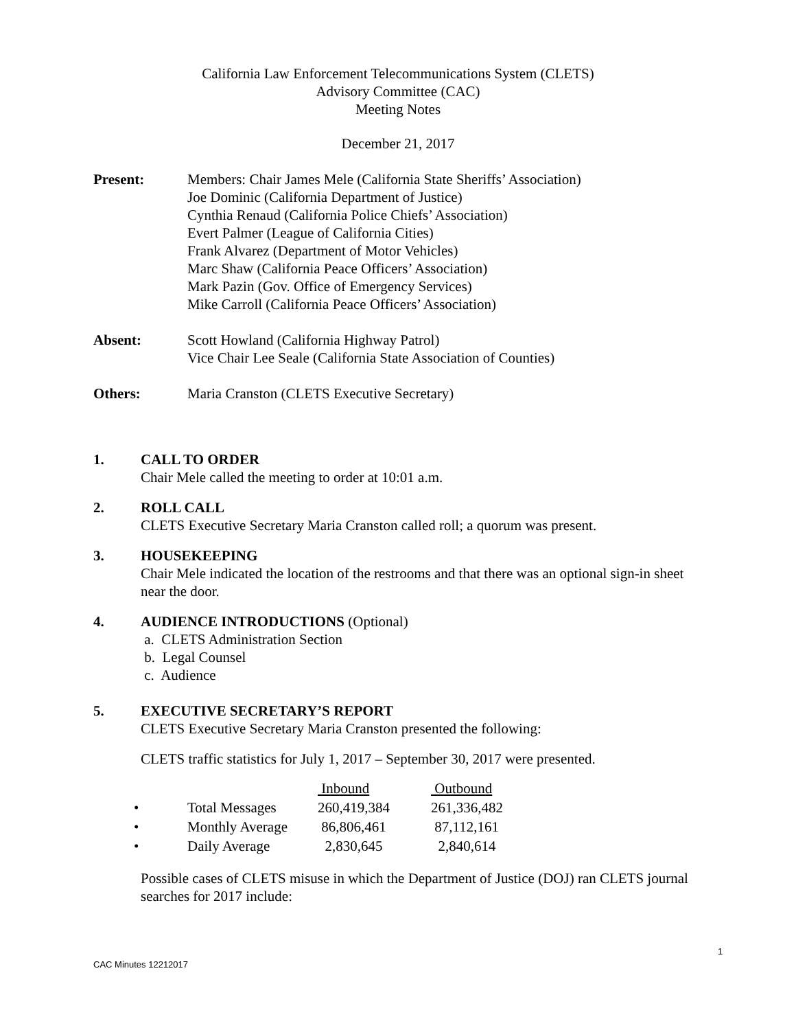California Law Enforcement Telecommunications System (CLETS)
Advisory Committee (CAC)
Meeting Notes
December 21, 2017
Present: Members: Chair James Mele (California State Sheriffs’ Association)
Joe Dominic (California Department of Justice)
Cynthia Renaud (California Police Chiefs’ Association)
Evert Palmer (League of California Cities)
Frank Alvarez (Department of Motor Vehicles)
Marc Shaw (California Peace Officers’ Association)
Mark Pazin (Gov. Office of Emergency Services)
Mike Carroll (California Peace Officers’ Association)
Absent: Scott Howland (California Highway Patrol)
Vice Chair Lee Seale (California State Association of Counties)
Others: Maria Cranston (CLETS Executive Secretary)
1. CALL TO ORDER
Chair Mele called the meeting to order at 10:01 a.m.
2. ROLL CALL
CLETS Executive Secretary Maria Cranston called roll; a quorum was present.
3. HOUSEKEEPING
Chair Mele indicated the location of the restrooms and that there was an optional sign-in sheet near the door.
4. AUDIENCE INTRODUCTIONS (Optional)
a. CLETS Administration Section
b. Legal Counsel
c. Audience
5. EXECUTIVE SECRETARY’S REPORT
CLETS Executive Secretary Maria Cranston presented the following:
CLETS traffic statistics for July 1, 2017 – September 30, 2017 were presented.
| | | Inbound | Outbound |
| --- | --- | --- | --- |
| • | Total Messages | 260,419,384 | 261,336,482 |
| • | Monthly Average | 86,806,461 | 87,112,161 |
| • | Daily Average | 2,830,645 | 2,840,614 |
Possible cases of CLETS misuse in which the Department of Justice (DOJ) ran CLETS journal searches for 2017 include:
1
CAC Minutes 12212017